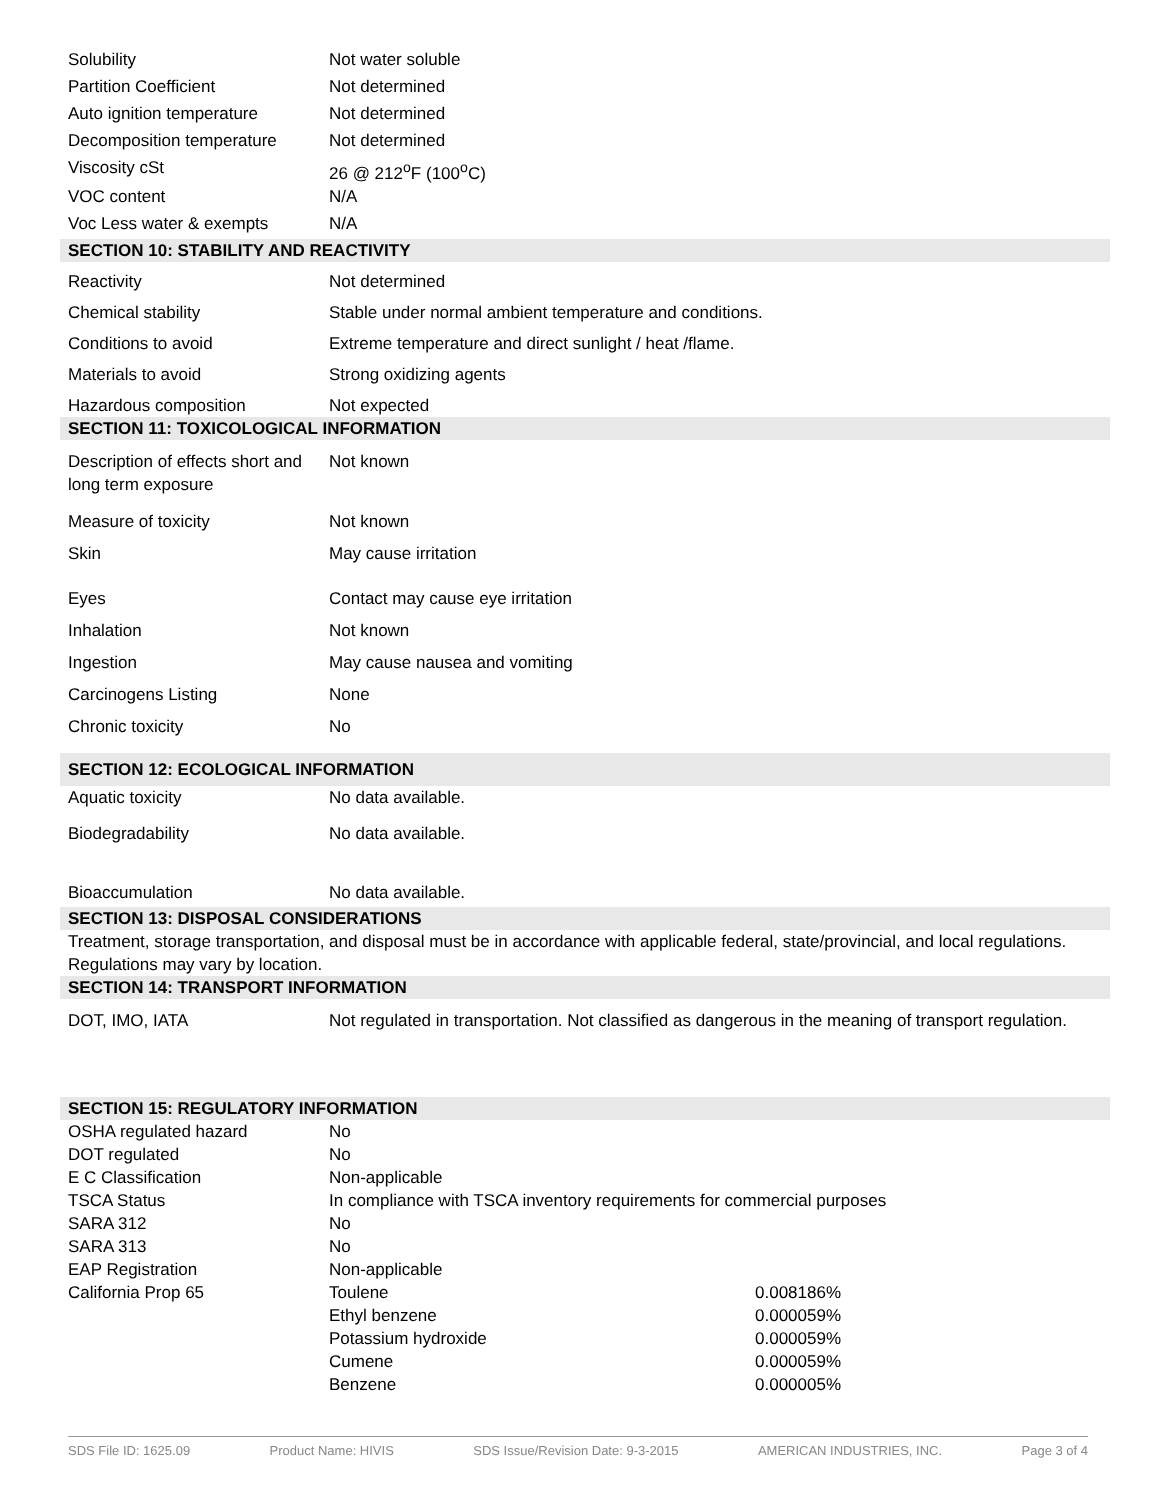| Solubility | Not water soluble | |
| Partition Coefficient | Not determined | |
| Auto ignition temperature | Not determined | |
| Decomposition temperature | Not determined | |
| Viscosity cSt | 26 @ 212<sup>o</sup>F (100<sup>o</sup>C) | |
| VOC content | N/A | |
| Voc Less water & exempts | N/A | |
| SECTION 10: STABILITY AND REACTIVITY | | |
| Reactivity | Not determined | |
| Chemical stability | Stable under normal ambient temperature and conditions. | |
| Conditions to avoid | Extreme temperature and direct sunlight / heat /flame. | |
| Materials to avoid | Strong oxidizing agents | |
| Hazardous composition | Not expected | |
| SECTION 11: TOXICOLOGICAL INFORMATION | | |
| Description of effects short and long term exposure | Not known | |
| Measure of toxicity | Not known | |
| Skin | May cause irritation | |
| Eyes | Contact may cause eye irritation | |
| Inhalation | Not known | |
| Ingestion | May cause nausea and vomiting | |
| Carcinogens Listing | None | |
| Chronic toxicity | No | |
| SECTION 12: ECOLOGICAL INFORMATION | | |
| Aquatic toxicity | No data available. | |
| Biodegradability | No data available. | |
| Bioaccumulation | No data available. | |
| SECTION 13: DISPOSAL CONSIDERATIONS | | |
| Treatment, storage transportation, and disposal must be in accordance with applicable federal, state/provincial, and local regulations. Regulations may vary by location. | | |
| SECTION 14: TRANSPORT INFORMATION | | |
| DOT, IMO, IATA | Not regulated in transportation. Not classified as dangerous in the meaning of transport regulation. | |
| SECTION 15: REGULATORY INFORMATION | | |
| OSHA regulated hazard | No | |
| DOT regulated | No | |
| E C Classification | Non-applicable | |
| TSCA Status | In compliance with TSCA inventory requirements for commercial purposes | |
| SARA 312 | No | |
| SARA 313 | No | |
| EAP Registration | Non-applicable | |
| California Prop 65 | Toulene | 0.008186% |
| | Ethyl benzene | 0.000059% |
| | Potassium hydroxide | 0.000059% |
| | Cumene | 0.000059% |
| | Benzene | 0.000005% |
SDS File ID: 1625.09 Product Name: HIVIS SDS Issue/Revision Date: 9-3-2015 AMERICAN INDUSTRIES, INC. Page 3 of 4